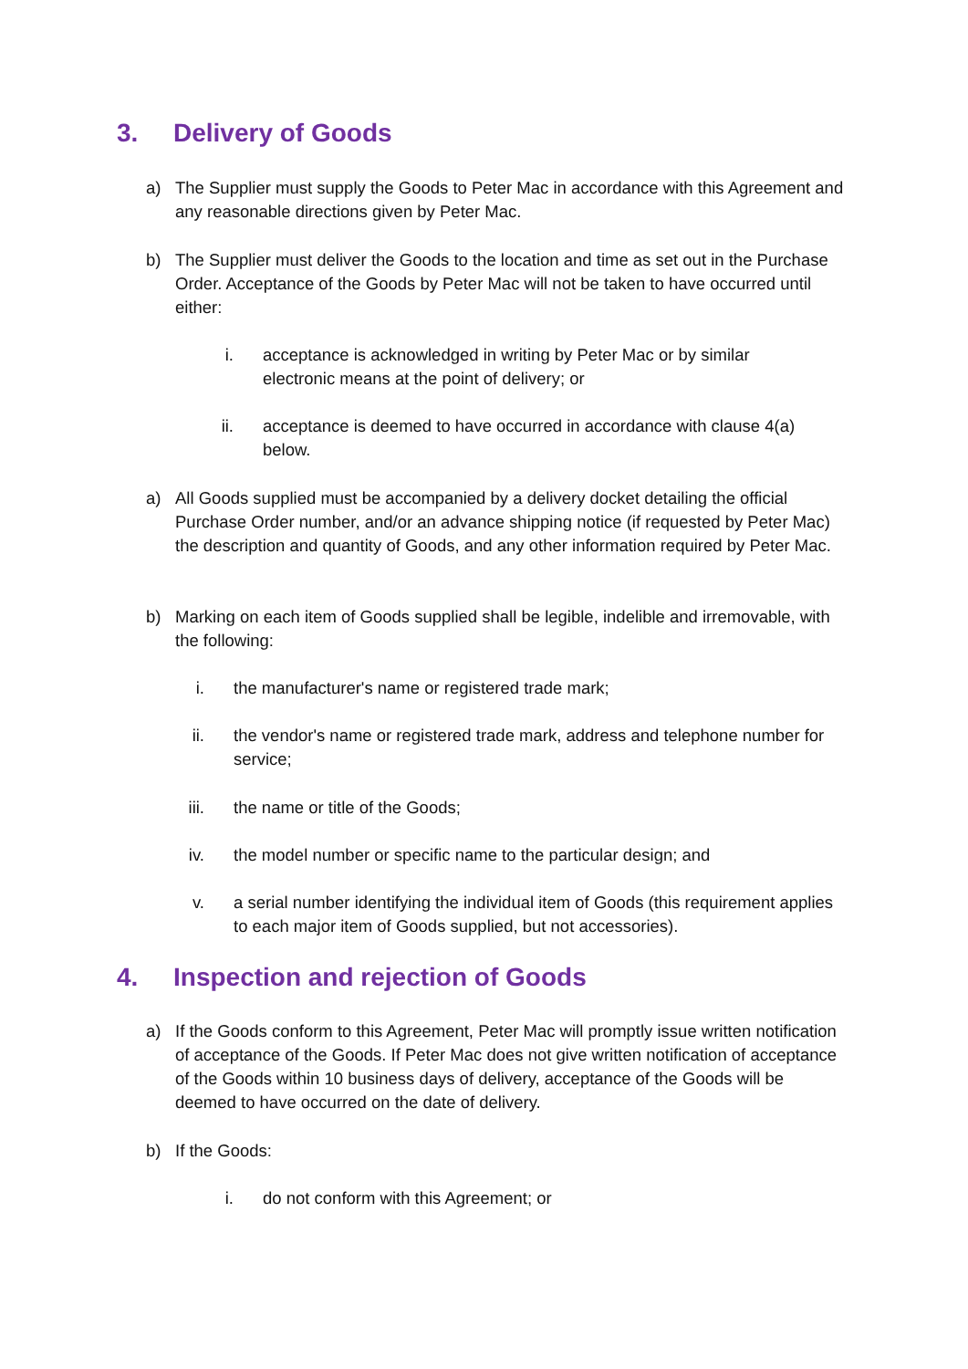3. Delivery of Goods
a) The Supplier must supply the Goods to Peter Mac in accordance with this Agreement and any reasonable directions given by Peter Mac.
b) The Supplier must deliver the Goods to the location and time as set out in the Purchase Order. Acceptance of the Goods by Peter Mac will not be taken to have occurred until either:
i. acceptance is acknowledged in writing by Peter Mac or by similar electronic means at the point of delivery; or
ii. acceptance is deemed to have occurred in accordance with clause 4(a) below.
a) All Goods supplied must be accompanied by a delivery docket detailing the official Purchase Order number, and/or an advance shipping notice (if requested by Peter Mac) the description and quantity of Goods, and any other information required by Peter Mac.
b) Marking on each item of Goods supplied shall be legible, indelible and irremovable, with the following:
i. the manufacturer's name or registered trade mark;
ii. the vendor's name or registered trade mark, address and telephone number for service;
iii. the name or title of the Goods;
iv. the model number or specific name to the particular design; and
v. a serial number identifying the individual item of Goods (this requirement applies to each major item of Goods supplied, but not accessories).
4. Inspection and rejection of Goods
a) If the Goods conform to this Agreement, Peter Mac will promptly issue written notification of acceptance of the Goods. If Peter Mac does not give written notification of acceptance of the Goods within 10 business days of delivery, acceptance of the Goods will be deemed to have occurred on the date of delivery.
b) If the Goods:
i. do not conform with this Agreement; or